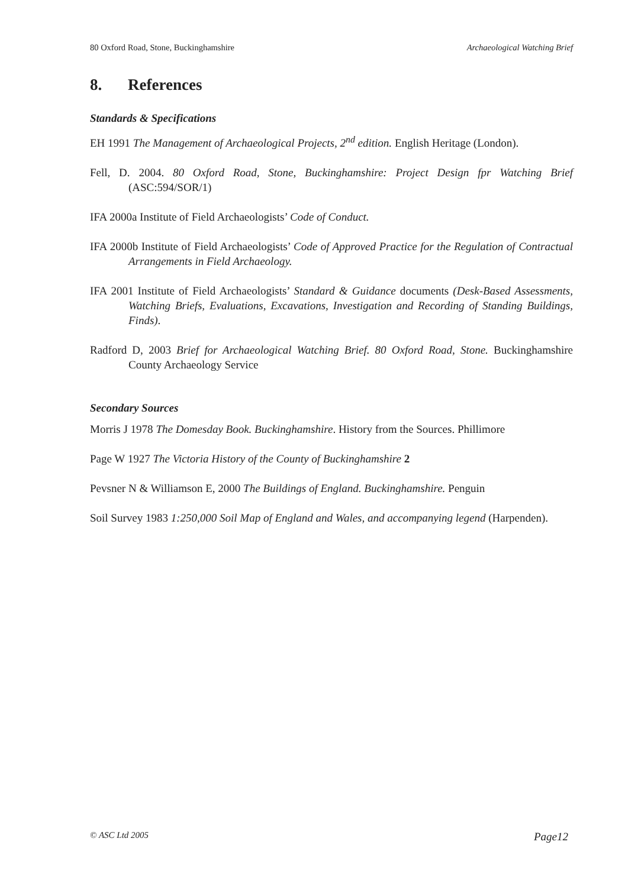80 Oxford Road, Stone, Buckinghamshire Archaeological Watching Brief
8. References
Standards & Specifications
EH 1991 The Management of Archaeological Projects, 2<sup>nd</sup> edition. English Heritage (London).
Fell, D. 2004. 80 Oxford Road, Stone, Buckinghamshire: Project Design fpr Watching Brief (ASC:594/SOR/1)
IFA 2000a Institute of Field Archaeologists’ Code of Conduct.
IFA 2000b Institute of Field Archaeologists’ Code of Approved Practice for the Regulation of Contractual Arrangements in Field Archaeology.
IFA 2001 Institute of Field Archaeologists’ Standard & Guidance documents (Desk-Based Assessments, Watching Briefs, Evaluations, Excavations, Investigation and Recording of Standing Buildings, Finds).
Radford D, 2003 Brief for Archaeological Watching Brief. 80 Oxford Road, Stone. Buckinghamshire County Archaeology Service
Secondary Sources
Morris J 1978 The Domesday Book. Buckinghamshire. History from the Sources. Phillimore
Page W 1927 The Victoria History of the County of Buckinghamshire 2
Pevsner N & Williamson E, 2000 The Buildings of England. Buckinghamshire. Penguin
Soil Survey 1983 1:250,000 Soil Map of England and Wales, and accompanying legend (Harpenden).
© ASC Ltd 2005 Page12